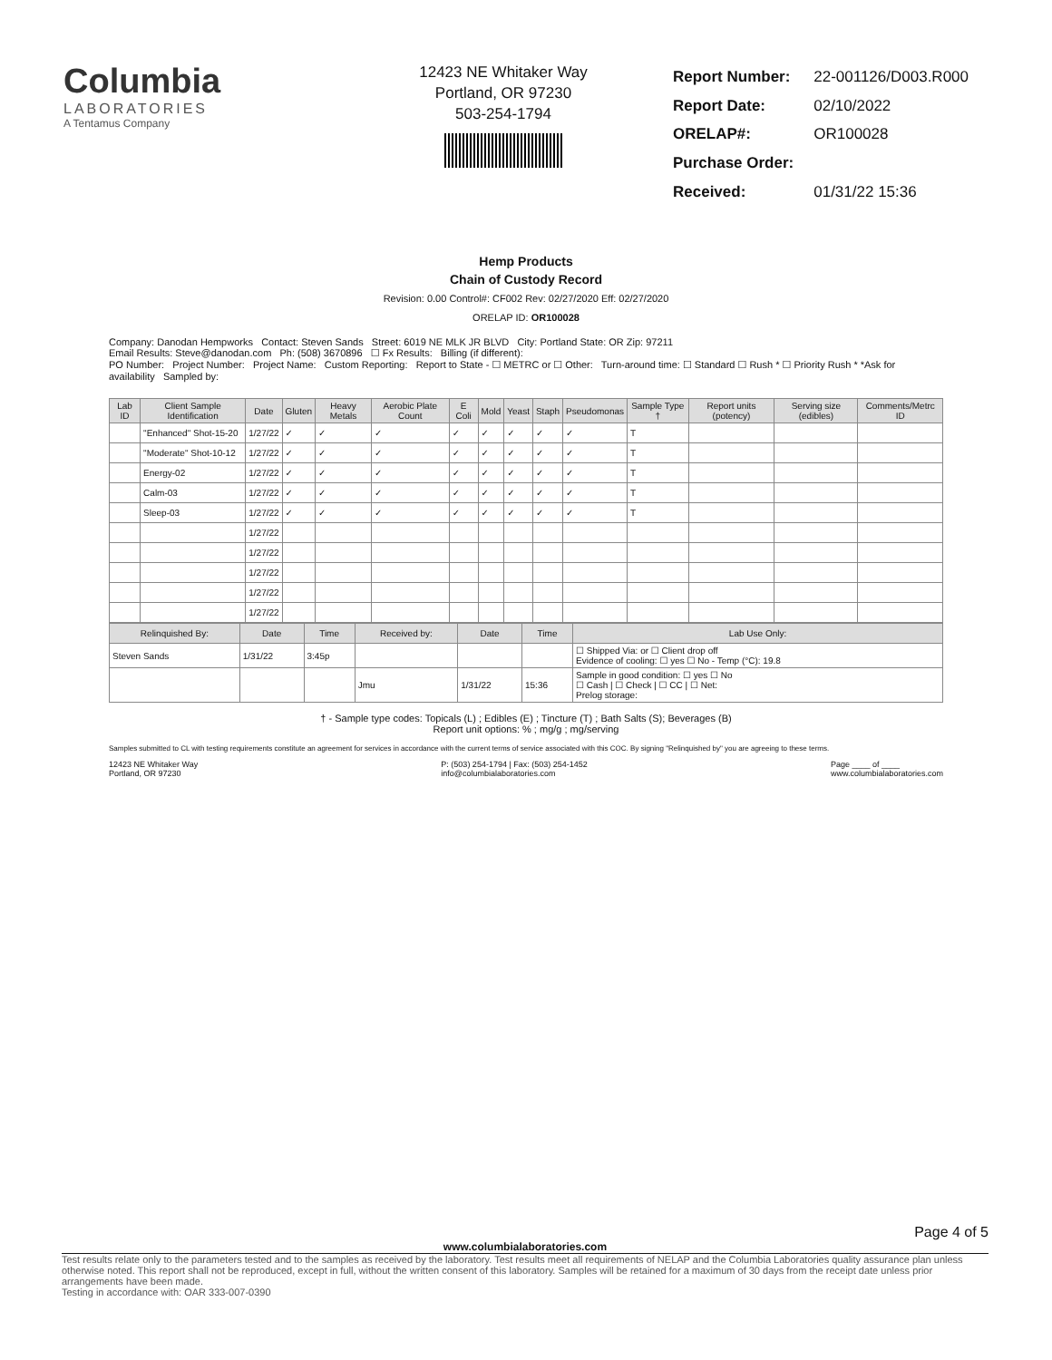Columbia
LABORATORIES
A Tentamus Company
12423 NE Whitaker Way
Portland, OR 97230
503-254-1794
| Report Number: | 22-001126/D003.R000 |
| Report Date: | 02/10/2022 |
| ORELAP#: | OR100028 |
| Purchase Order: | |
| Received: | 01/31/22 15:36 |
Hemp Products
Chain of Custody Record
Revision: 0.00 Control#: CF002 Rev: 02/27/2020 Eff: 02/27/2020
ORELAP ID: OR100028
Company: Danodan Hempworks Contact: Steven Sands Street: 6019 NE MLK JR BLVD City: Portland State: OR Zip: 97211
Email Results: Steve@danodan.com Ph: (508) 3670896 ☐ Fx Results: Billing (if different):
PO Number: Project Number: Project Name: Custom Reporting: Report to State - ☐ METRC or ☐ Other: Turn-around time: ☐ Standard ☐ Rush * ☐ Priority Rush * *Ask for availability Sampled by:
| Lab ID | Client Sample Identification | Date | Gluten | Heavy Metals | Aerobic Plate Count | E Coli | Mold | Yeast | Staph | Pseudomonas | Sample Type † | Report units (potency) | Serving size (edibles) | Comments/Metrc ID |
| --- | --- | --- | --- | --- | --- | --- | --- | --- | --- | --- | --- | --- | --- | --- |
| | "Enhanced" Shot-15-20 | 1/27/22 | ✓ | ✓ | ✓ | ✓ | ✓ | ✓ | ✓ | ✓ | T | | | |
| | "Moderate" Shot-10-12 | 1/27/22 | ✓ | ✓ | ✓ | ✓ | ✓ | ✓ | ✓ | ✓ | T | | | |
| | Energy-02 | 1/27/22 | ✓ | ✓ | ✓ | ✓ | ✓ | ✓ | ✓ | ✓ | T | | | |
| | Calm-03 | 1/27/22 | ✓ | ✓ | ✓ | ✓ | ✓ | ✓ | ✓ | ✓ | T | | | |
| | Sleep-03 | 1/27/22 | ✓ | ✓ | ✓ | ✓ | ✓ | ✓ | ✓ | ✓ | T | | | |
| | | 1/27/22 | | | | | | | | | | | | |
| | | 1/27/22 | | | | | | | | | | | | |
| | | 1/27/22 | | | | | | | | | | | | |
| | | 1/27/22 | | | | | | | | | | | | |
| | | 1/27/22 | | | | | | | | | | | | |
| Relinquished By: | Date | Time | Received by: | Date | Time | Lab Use Only: |
| --- | --- | --- | --- | --- | --- | --- |
| Steven Sands | 1/31/22 | 3:45p | | | | ☐ Shipped Via: or ☐ Client drop off Evidence of cooling: ☐ yes ☐ No - Temp (°C): 19.8 |
| | | | Jmu | 1/31/22 | 15:36 | Sample in good condition: ☐ yes ☐ No ☐ Cash / ☐ Check / ☐ CC / ☐ Net: Prelog storage: |
† - Sample type codes: Topicals (L) ; Edibles (E) ; Tincture (T) ; Bath Salts (S); Beverages (B)
Report unit options: % ; mg/g ; mg/serving
Samples submitted to CL with testing requirements constitute an agreement for services in accordance with the current terms of service associated with this COC. By signing "Relinquished by" you are agreeing to these terms.
12423 NE Whitaker Way
Portland, OR 97230
P: (503) 254-1794 | Fax: (503) 254-1452
info@columbialaboratories.com
Page ____ of ____
www.columbialaboratories.com
Page 4 of 5
www.columbialaboratories.com
Test results relate only to the parameters tested and to the samples as received by the laboratory. Test results meet all requirements of NELAP and the Columbia Laboratories quality assurance plan unless otherwise noted. This report shall not be reproduced, except in full, without the written consent of this laboratory. Samples will be retained for a maximum of 30 days from the receipt date unless prior arrangements have been made.
Testing in accordance with: OAR 333-007-0390